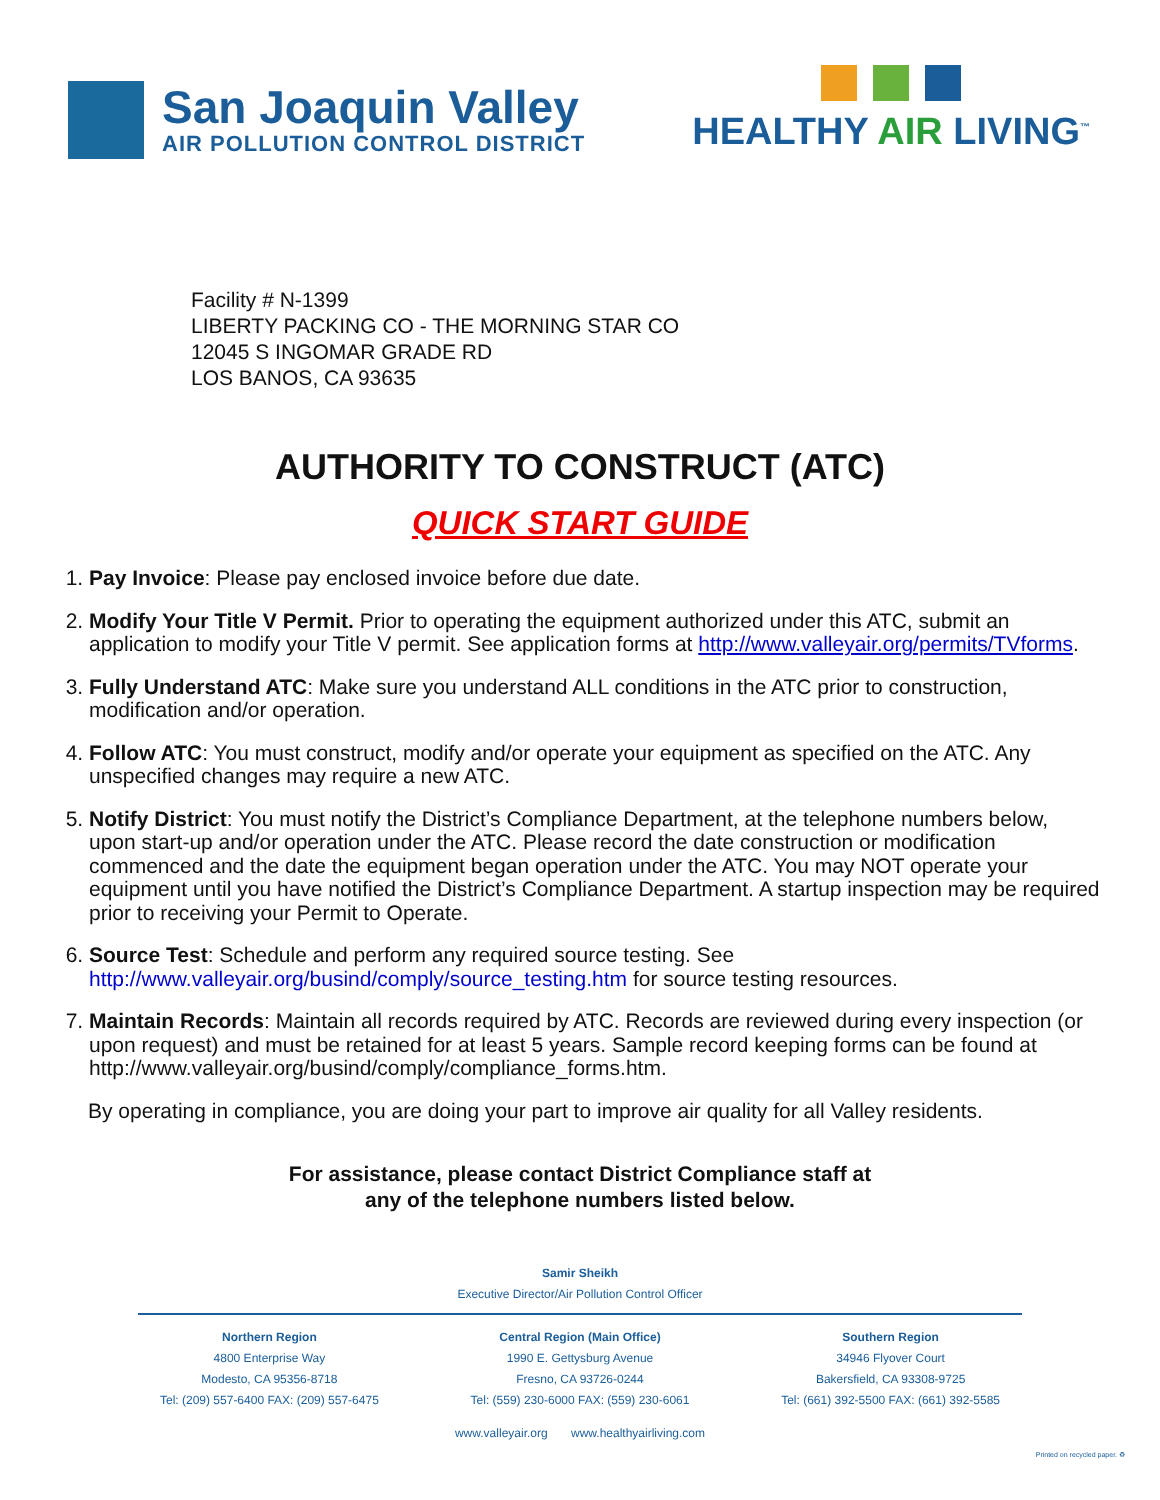San Joaquin Valley
AIR POLLUTION CONTROL DISTRICT
HEALTHY AIR LIVING<sup>™</sup>
Facility # N-1399
LIBERTY PACKING CO - THE MORNING STAR CO
12045 S INGOMAR GRADE RD
LOS BANOS, CA 93635
AUTHORITY TO CONSTRUCT (ATC)
QUICK START GUIDE
1. Pay Invoice: Please pay enclosed invoice before due date.
2. Modify Your Title V Permit. Prior to operating the equipment authorized under this ATC, submit an application to modify your Title V permit. See application forms at http://www.valleyair.org/permits/TVforms.
3. Fully Understand ATC: Make sure you understand ALL conditions in the ATC prior to construction, modification and/or operation.
4. Follow ATC: You must construct, modify and/or operate your equipment as specified on the ATC. Any unspecified changes may require a new ATC.
5. Notify District: You must notify the District’s Compliance Department, at the telephone numbers below, upon start-up and/or operation under the ATC. Please record the date construction or modification commenced and the date the equipment began operation under the ATC. You may NOT operate your equipment until you have notified the District’s Compliance Department. A startup inspection may be required prior to receiving your Permit to Operate.
6. Source Test: Schedule and perform any required source testing. See http://www.valleyair.org/busind/comply/source_testing.htm for source testing resources.
7. Maintain Records: Maintain all records required by ATC. Records are reviewed during every inspection (or upon request) and must be retained for at least 5 years. Sample record keeping forms can be found at http://www.valleyair.org/busind/comply/compliance_forms.htm.
By operating in compliance, you are doing your part to improve air quality for all Valley residents.
For assistance, please contact District Compliance staff at
any of the telephone numbers listed below.
Samir Sheikh
Executive Director/Air Pollution Control Officer
Northern Region
4800 Enterprise Way
Modesto, CA 95356-8718
Tel: (209) 557-6400 FAX: (209) 557-6475
Central Region (Main Office)
1990 E. Gettysburg Avenue
Fresno, CA 93726-0244
Tel: (559) 230-6000 FAX: (559) 230-6061
Southern Region
34946 Flyover Court
Bakersfield, CA 93308-9725
Tel: (661) 392-5500 FAX: (661) 392-5585
www.valleyair.org www.healthyairliving.com
Printed on recycled paper. ♻